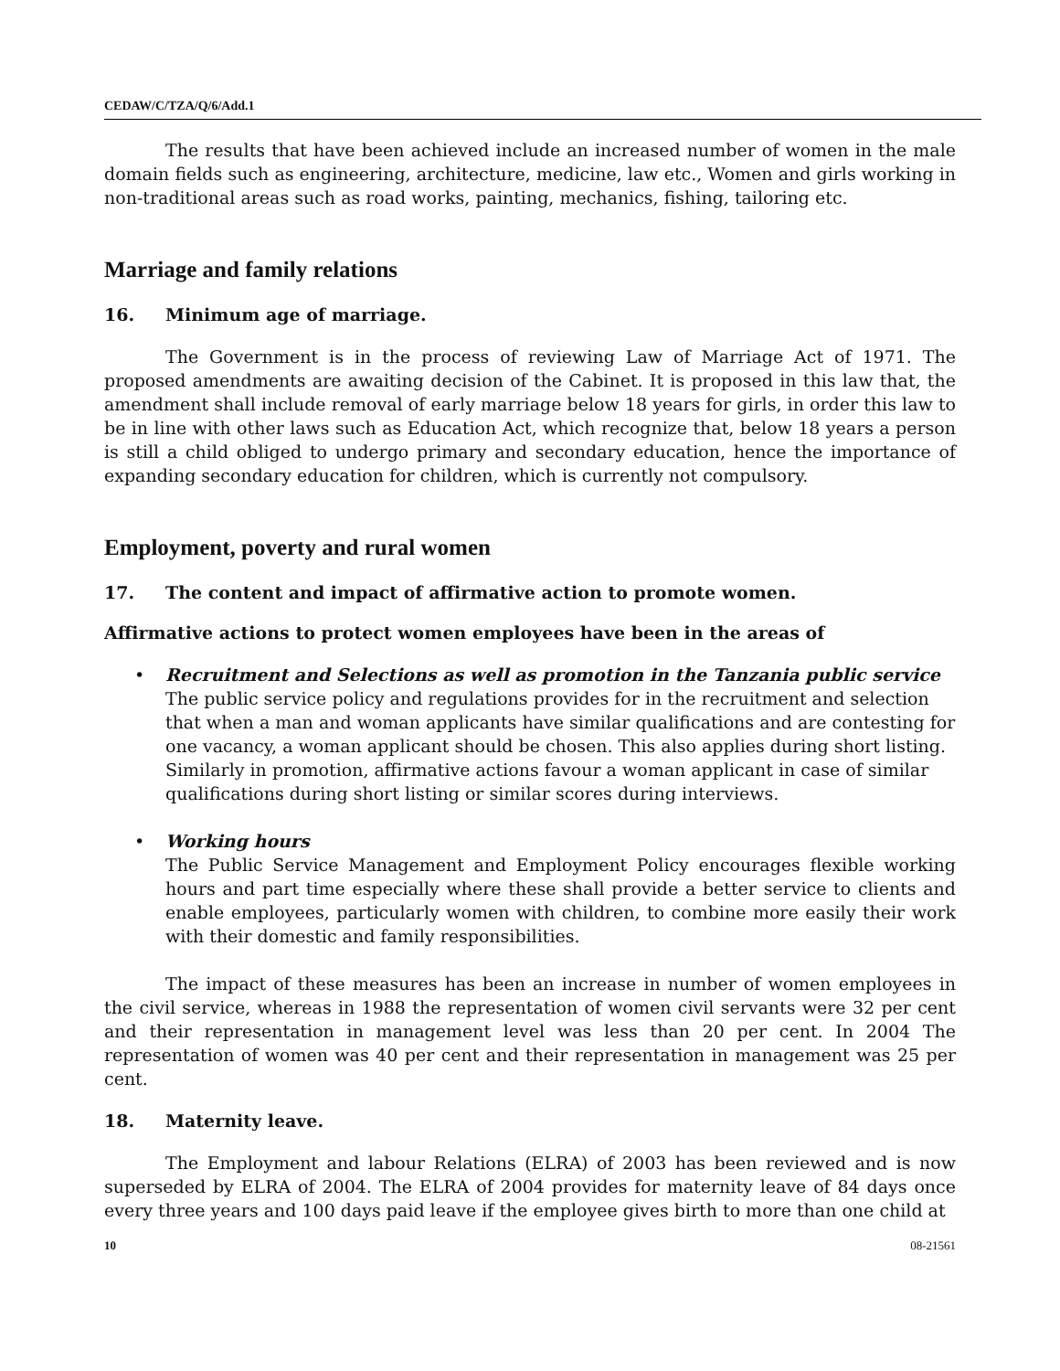CEDAW/C/TZA/Q/6/Add.1
The results that have been achieved include an increased number of women in the male domain fields such as engineering, architecture, medicine, law etc., Women and girls working in non-traditional areas such as road works, painting, mechanics, fishing, tailoring etc.
Marriage and family relations
16. Minimum age of marriage.
The Government is in the process of reviewing Law of Marriage Act of 1971. The proposed amendments are awaiting decision of the Cabinet. It is proposed in this law that, the amendment shall include removal of early marriage below 18 years for girls, in order this law to be in line with other laws such as Education Act, which recognize that, below 18 years a person is still a child obliged to undergo primary and secondary education, hence the importance of expanding secondary education for children, which is currently not compulsory.
Employment, poverty and rural women
17. The content and impact of affirmative action to promote women.
Affirmative actions to protect women employees have been in the areas of
Recruitment and Selections as well as promotion in the Tanzania public service
The public service policy and regulations provides for in the recruitment and selection that when a man and woman applicants have similar qualifications and are contesting for one vacancy, a woman applicant should be chosen. This also applies during short listing. Similarly in promotion, affirmative actions favour a woman applicant in case of similar qualifications during short listing or similar scores during interviews.
Working hours
The Public Service Management and Employment Policy encourages flexible working hours and part time especially where these shall provide a better service to clients and enable employees, particularly women with children, to combine more easily their work with their domestic and family responsibilities.
The impact of these measures has been an increase in number of women employees in the civil service, whereas in 1988 the representation of women civil servants were 32 per cent and their representation in management level was less than 20 per cent. In 2004 The representation of women was 40 per cent and their representation in management was 25 per cent.
18. Maternity leave.
The Employment and labour Relations (ELRA) of 2003 has been reviewed and is now superseded by ELRA of 2004. The ELRA of 2004 provides for maternity leave of 84 days once every three years and 100 days paid leave if the employee gives birth to more than one child at
10 08-21561